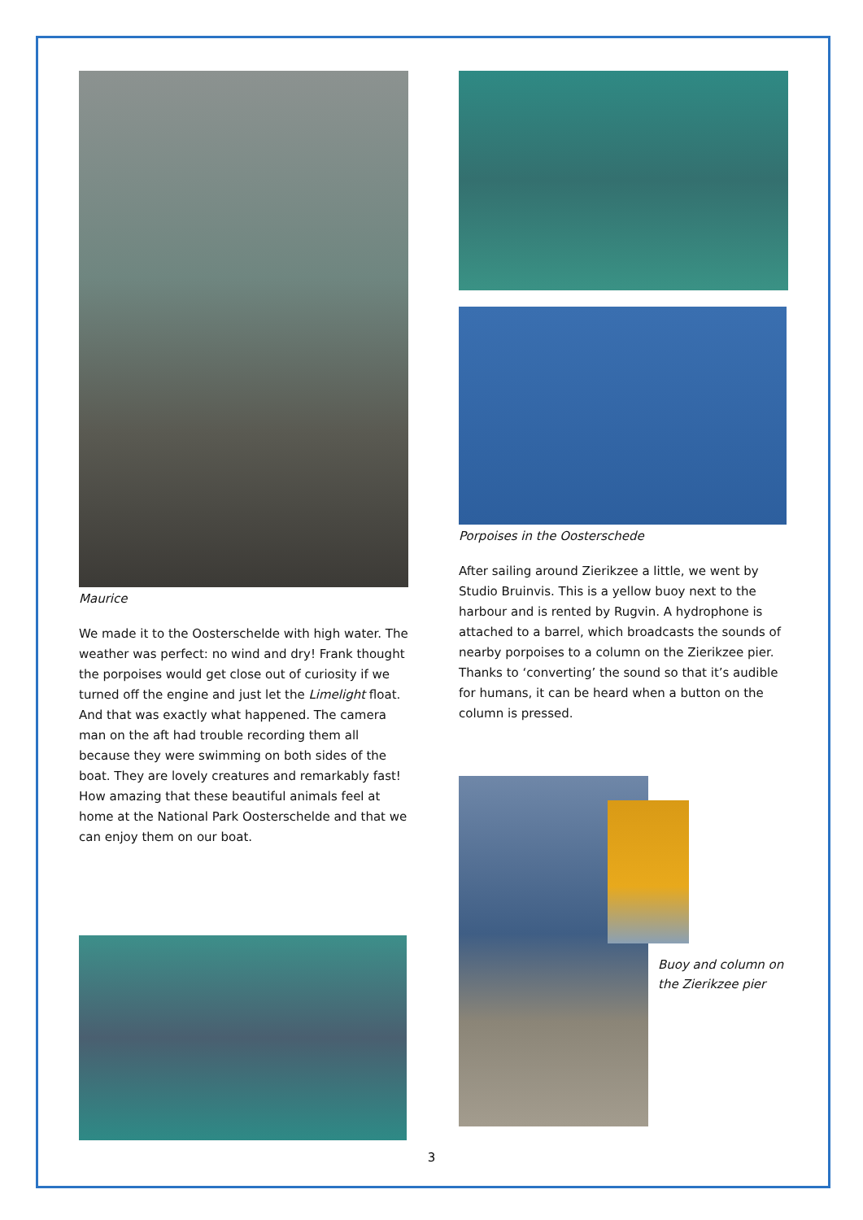Maurice
We made it to the Oosterschelde with high water. The weather was perfect: no wind and dry! Frank thought the porpoises would get close out of curiosity if we turned off the engine and just let the Limelight float. And that was exactly what happened. The camera man on the aft had trouble recording them all because they were swimming on both sides of the boat. They are lovely creatures and remarkably fast! How amazing that these beautiful animals feel at home at the National Park Oosterschelde and that we can enjoy them on our boat.
Porpoises in the Oosterschede
After sailing around Zierikzee a little, we went by Studio Bruinvis. This is a yellow buoy next to the harbour and is rented by Rugvin. A hydrophone is attached to a barrel, which broadcasts the sounds of nearby porpoises to a column on the Zierikzee pier. Thanks to ‘converting’ the sound so that it’s audible for humans, it can be heard when a button on the column is pressed.
Buoy and column on the Zierikzee pier
3